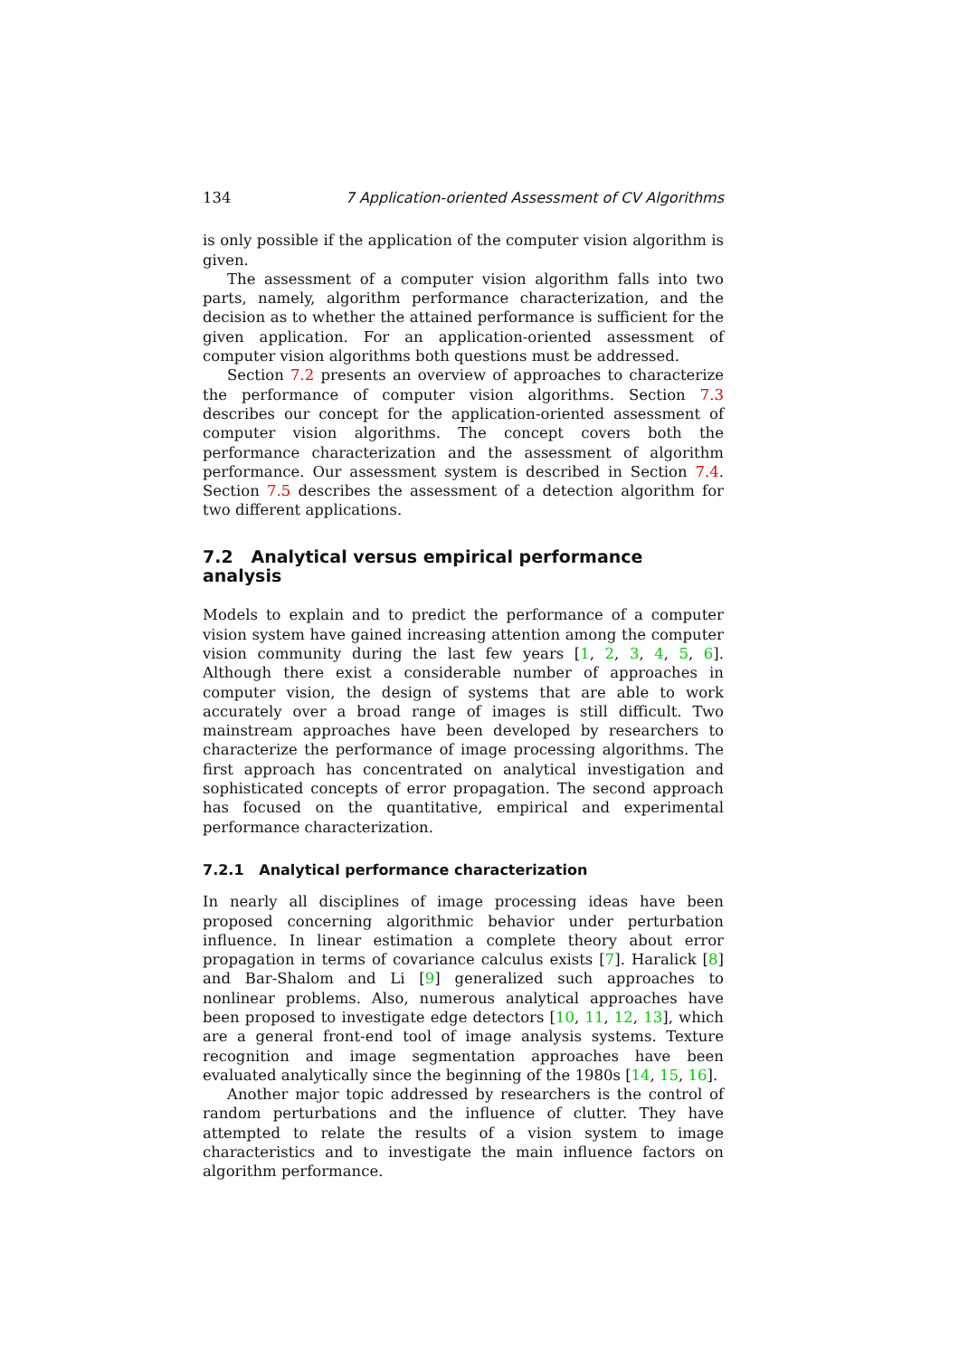134 7 Application-oriented Assessment of CV Algorithms
is only possible if the application of the computer vision algorithm is given.
The assessment of a computer vision algorithm falls into two parts, namely, algorithm performance characterization, and the decision as to whether the attained performance is sufficient for the given application. For an application-oriented assessment of computer vision algorithms both questions must be addressed.
Section 7.2 presents an overview of approaches to characterize the performance of computer vision algorithms. Section 7.3 describes our concept for the application-oriented assessment of computer vision algorithms. The concept covers both the performance characterization and the assessment of algorithm performance. Our assessment system is described in Section 7.4. Section 7.5 describes the assessment of a detection algorithm for two different applications.
7.2 Analytical versus empirical performance analysis
Models to explain and to predict the performance of a computer vision system have gained increasing attention among the computer vision community during the last few years [1, 2, 3, 4, 5, 6]. Although there exist a considerable number of approaches in computer vision, the design of systems that are able to work accurately over a broad range of images is still difficult. Two mainstream approaches have been developed by researchers to characterize the performance of image processing algorithms. The first approach has concentrated on analytical investigation and sophisticated concepts of error propagation. The second approach has focused on the quantitative, empirical and experimental performance characterization.
7.2.1 Analytical performance characterization
In nearly all disciplines of image processing ideas have been proposed concerning algorithmic behavior under perturbation influence. In linear estimation a complete theory about error propagation in terms of covariance calculus exists [7]. Haralick [8] and Bar-Shalom and Li [9] generalized such approaches to nonlinear problems. Also, numerous analytical approaches have been proposed to investigate edge detectors [10, 11, 12, 13], which are a general front-end tool of image analysis systems. Texture recognition and image segmentation approaches have been evaluated analytically since the beginning of the 1980s [14, 15, 16].
Another major topic addressed by researchers is the control of random perturbations and the influence of clutter. They have attempted to relate the results of a vision system to image characteristics and to investigate the main influence factors on algorithm performance.